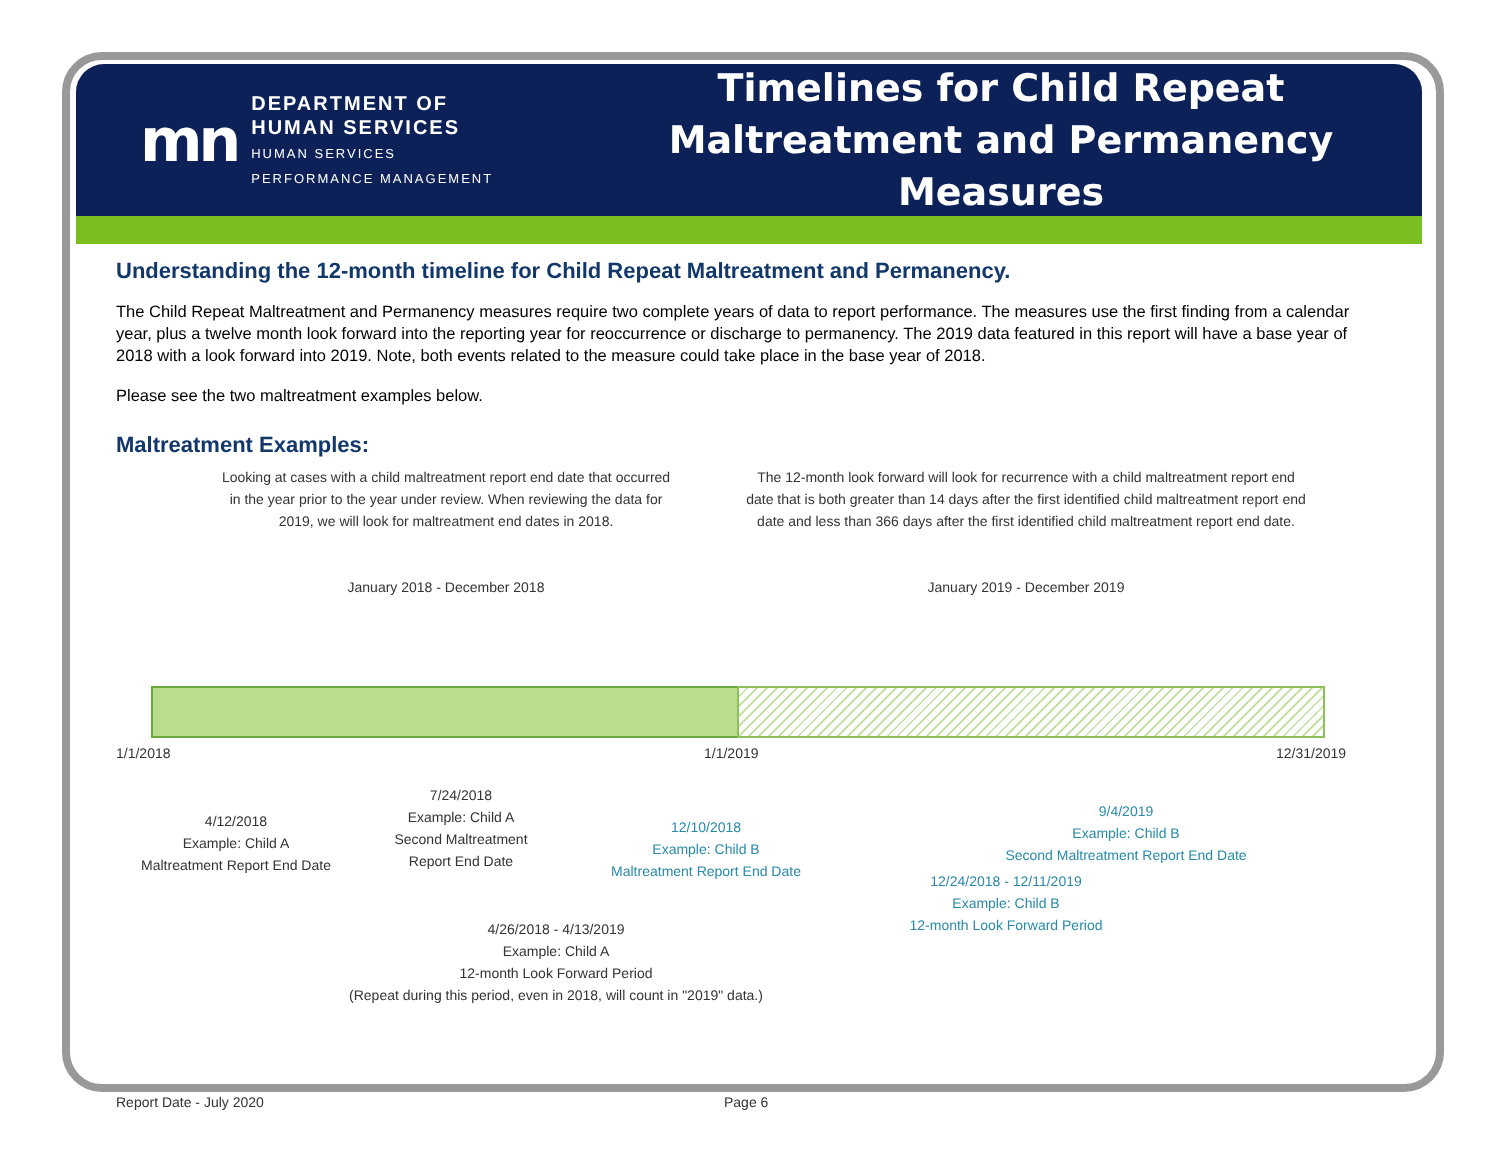mn
DEPARTMENT OF
HUMAN SERVICES
HUMAN SERVICES
PERFORMANCE MANAGEMENT
Timelines for Child Repeat Maltreatment and Permanency Measures
Understanding the 12-month timeline for Child Repeat Maltreatment and Permanency.
The Child Repeat Maltreatment and Permanency measures require two complete years of data to report performance. The measures use the first finding from a calendar year, plus a twelve month look forward into the reporting year for reoccurrence or discharge to permanency. The 2019 data featured in this report will have a base year of 2018 with a look forward into 2019. Note, both events related to the measure could take place in the base year of 2018.
Please see the two maltreatment examples below.
Maltreatment Examples:
Looking at cases with a child maltreatment report end date that occurred in the year prior to the year under review. When reviewing the data for 2019, we will look for maltreatment end dates in 2018.
The 12-month look forward will look for recurrence with a child maltreatment report end date that is both greater than 14 days after the first identified child maltreatment report end date and less than 366 days after the first identified child maltreatment report end date.
January 2018 - December 2018 January 2019 - December 2019
1/1/2018 1/1/2019 12/31/2019
4/12/2018
Example: Child A
Maltreatment Report End Date
7/24/2018
Example: Child A
Second Maltreatment
Report End Date
12/10/2018
Example: Child B
Maltreatment Report End Date
9/4/2019
Example: Child B
Second Maltreatment Report End Date
12/24/2018 - 12/11/2019
Example: Child B
12-month Look Forward Period
4/26/2018 - 4/13/2019
Example: Child A
12-month Look Forward Period
(Repeat during this period, even in 2018, will count in "2019" data.)
Report Date - July 2020 Page 6